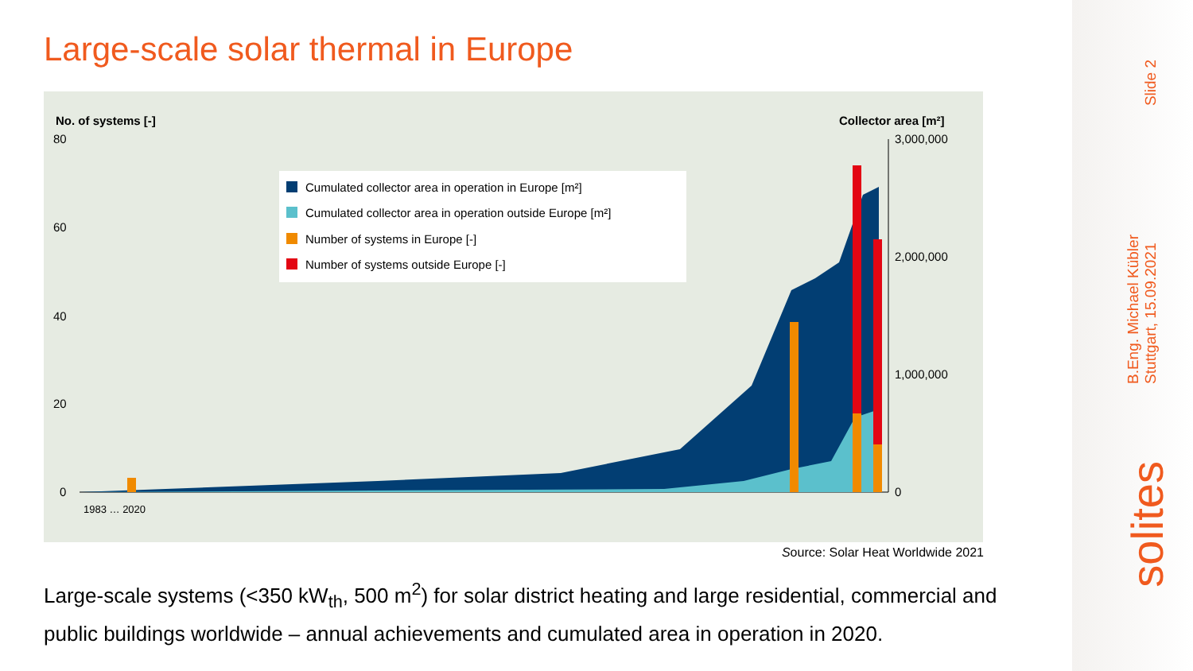Large-scale solar thermal in Europe
No. of systems [-]
Collector area [m²]
80
60
40
20
0
3,000,000
2,000,000
1,000,000
0
Cumulated collector area in operation in Europe [m²]
Cumulated collector area in operation outside Europe [m²]
Number of systems in Europe [-]
Number of systems outside Europe [-]
1983 … 2020
Source: Solar Heat Worldwide 2021
Large-scale systems (<350 kW<sub>th</sub>, 500 m<sup>2</sup>) for solar district heating and large residential, commercial and public buildings worldwide – annual achievements and cumulated area in operation in 2020.
Slide 2
B.Eng. Michael Kübler
Stuttgart, 15.09.2021
solites